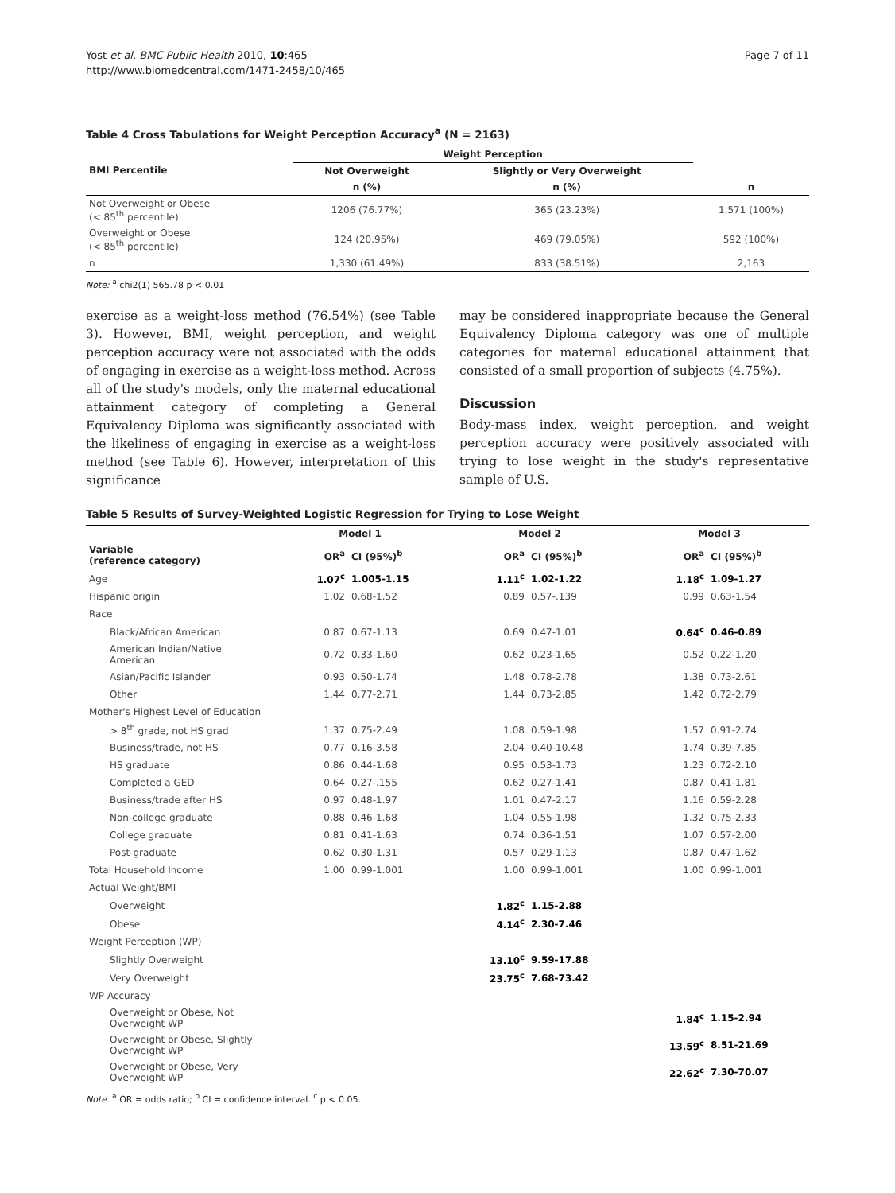Yost et al. BMC Public Health 2010, 10:465
http://www.biomedcentral.com/1471-2458/10/465
Page 7 of 11
Table 4 Cross Tabulations for Weight Perception Accuracy<sup>a</sup> (N = 2163)
| BMI Percentile | Weight Perception | | |
| --- | --- | --- | --- |
| | Not Overweight | Slightly or Very Overweight | |
| | n (%) | n (%) | n |
| Not Overweight or Obese (< 85<sup>th</sup> percentile) | 1206 (76.77%) | 365 (23.23%) | 1,571 (100%) |
| Overweight or Obese (< 85<sup>th</sup> percentile) | 124 (20.95%) | 469 (79.05%) | 592 (100%) |
| n | 1,330 (61.49%) | 833 (38.51%) | 2,163 |
Note: <sup>a</sup> chi2(1) 565.78 p < 0.01
exercise as a weight-loss method (76.54%) (see Table 3). However, BMI, weight perception, and weight perception accuracy were not associated with the odds of engaging in exercise as a weight-loss method. Across all of the study's models, only the maternal educational attainment category of completing a General Equivalency Diploma was significantly associated with the likeliness of engaging in exercise as a weight-loss method (see Table 6). However, interpretation of this significance
may be considered inappropriate because the General Equivalency Diploma category was one of multiple categories for maternal educational attainment that consisted of a small proportion of subjects (4.75%).
Discussion
Body-mass index, weight perception, and weight perception accuracy were positively associated with trying to lose weight in the study's representative sample of U.S.
Table 5 Results of Survey-Weighted Logistic Regression for Trying to Lose Weight
| | Model 1 | | Model 2 | | Model 3 | |
| --- | --- | --- | --- | --- | --- | --- |
| Variable (reference category) | OR<sup>a</sup> | CI (95%)<sup>b</sup> | OR<sup>a</sup> | CI (95%)<sup>b</sup> | OR<sup>a</sup> | CI (95%)<sup>b</sup> |
| Age | 1.07<sup>c</sup> | 1.005-1.15 | 1.11<sup>c</sup> | 1.02-1.22 | 1.18<sup>c</sup> | 1.09-1.27 |
| Hispanic origin | 1.02 | 0.68-1.52 | 0.89 | 0.57-.139 | 0.99 | 0.63-1.54 |
| Race | | | | | | |
| Black/African American | 0.87 | 0.67-1.13 | 0.69 | 0.47-1.01 | 0.64<sup>c</sup> | 0.46-0.89 |
| American Indian/Native American | 0.72 | 0.33-1.60 | 0.62 | 0.23-1.65 | 0.52 | 0.22-1.20 |
| Asian/Pacific Islander | 0.93 | 0.50-1.74 | 1.48 | 0.78-2.78 | 1.38 | 0.73-2.61 |
| Other | 1.44 | 0.77-2.71 | 1.44 | 0.73-2.85 | 1.42 | 0.72-2.79 |
| Mother's Highest Level of Education | | | | | | |
| > 8<sup>th</sup> grade, not HS grad | 1.37 | 0.75-2.49 | 1.08 | 0.59-1.98 | 1.57 | 0.91-2.74 |
| Business/trade, not HS | 0.77 | 0.16-3.58 | 2.04 | 0.40-10.48 | 1.74 | 0.39-7.85 |
| HS graduate | 0.86 | 0.44-1.68 | 0.95 | 0.53-1.73 | 1.23 | 0.72-2.10 |
| Completed a GED | 0.64 | 0.27-.155 | 0.62 | 0.27-1.41 | 0.87 | 0.41-1.81 |
| Business/trade after HS | 0.97 | 0.48-1.97 | 1.01 | 0.47-2.17 | 1.16 | 0.59-2.28 |
| Non-college graduate | 0.88 | 0.46-1.68 | 1.04 | 0.55-1.98 | 1.32 | 0.75-2.33 |
| College graduate | 0.81 | 0.41-1.63 | 0.74 | 0.36-1.51 | 1.07 | 0.57-2.00 |
| Post-graduate | 0.62 | 0.30-1.31 | 0.57 | 0.29-1.13 | 0.87 | 0.47-1.62 |
| Total Household Income | 1.00 | 0.99-1.001 | 1.00 | 0.99-1.001 | 1.00 | 0.99-1.001 |
| Actual Weight/BMI | | | | | | |
| Overweight | | | 1.82<sup>c</sup> | 1.15-2.88 | | |
| Obese | | | 4.14<sup>c</sup> | 2.30-7.46 | | |
| Weight Perception (WP) | | | | | | |
| Slightly Overweight | | | 13.10<sup>c</sup> | 9.59-17.88 | | |
| Very Overweight | | | 23.75<sup>c</sup> | 7.68-73.42 | | |
| WP Accuracy | | | | | | |
| Overweight or Obese, Not Overweight WP | | | | | 1.84<sup>c</sup> | 1.15-2.94 |
| Overweight or Obese, Slightly Overweight WP | | | | | 13.59<sup>c</sup> | 8.51-21.69 |
| Overweight or Obese, Very Overweight WP | | | | | 22.62<sup>c</sup> | 7.30-70.07 |
Note. <sup>a</sup> OR = odds ratio; <sup>b</sup> CI = confidence interval. <sup>c</sup> p < 0.05.